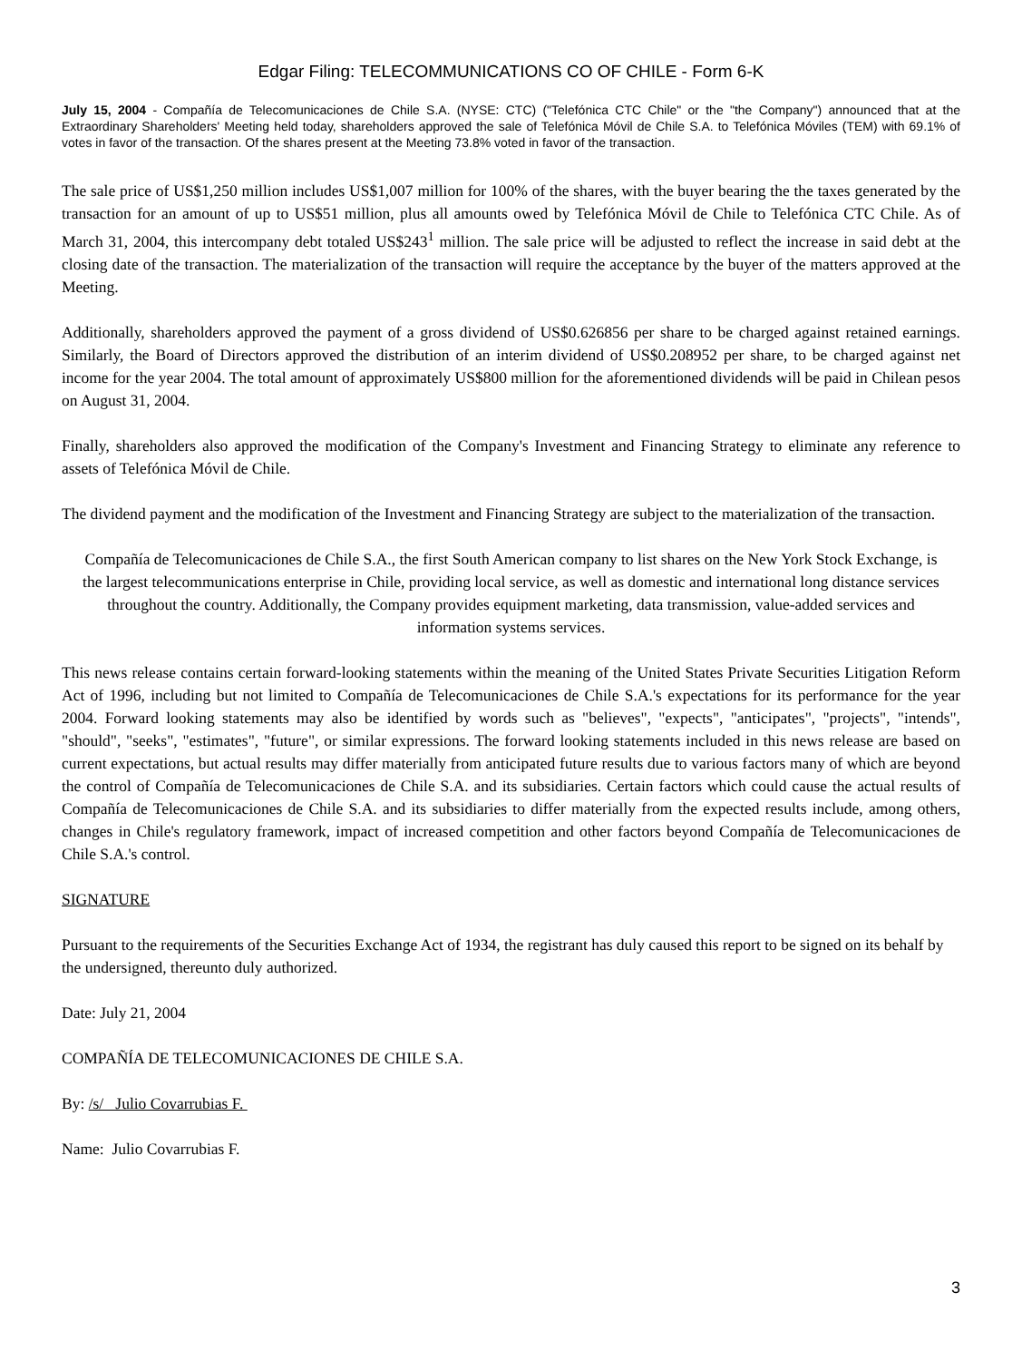Edgar Filing: TELECOMMUNICATIONS CO OF CHILE - Form 6-K
July 15, 2004 - Compañía de Telecomunicaciones de Chile S.A. (NYSE: CTC) ("Telefónica CTC Chile" or the "the Company") announced that at the Extraordinary Shareholders' Meeting held today, shareholders approved the sale of Telefónica Móvil de Chile S.A. to Telefónica Móviles (TEM) with 69.1% of votes in favor of the transaction. Of the shares present at the Meeting 73.8% voted in favor of the transaction.
The sale price of US$1,250 million includes US$1,007 million for 100% of the shares, with the buyer bearing the the taxes generated by the transaction for an amount of up to US$51 million, plus all amounts owed by Telefónica Móvil de Chile to Telefónica CTC Chile. As of March 31, 2004, this intercompany debt totaled US$243<sup>1</sup> million. The sale price will be adjusted to reflect the increase in said debt at the closing date of the transaction. The materialization of the transaction will require the acceptance by the buyer of the matters approved at the Meeting.
Additionally, shareholders approved the payment of a gross dividend of US$0.626856 per share to be charged against retained earnings. Similarly, the Board of Directors approved the distribution of an interim dividend of US$0.208952 per share, to be charged against net income for the year 2004. The total amount of approximately US$800 million for the aforementioned dividends will be paid in Chilean pesos on August 31, 2004.
Finally, shareholders also approved the modification of the Company's Investment and Financing Strategy to eliminate any reference to assets of Telefónica Móvil de Chile.
The dividend payment and the modification of the Investment and Financing Strategy are subject to the materialization of the transaction.
Compañía de Telecomunicaciones de Chile S.A., the first South American company to list shares on the New York Stock Exchange, is the largest telecommunications enterprise in Chile, providing local service, as well as domestic and international long distance services throughout the country. Additionally, the Company provides equipment marketing, data transmission, value-added services and information systems services.
This news release contains certain forward-looking statements within the meaning of the United States Private Securities Litigation Reform Act of 1996, including but not limited to Compañía de Telecomunicaciones de Chile S.A.'s expectations for its performance for the year 2004. Forward looking statements may also be identified by words such as "believes", "expects", "anticipates", "projects", "intends", "should", "seeks", "estimates", "future", or similar expressions. The forward looking statements included in this news release are based on current expectations, but actual results may differ materially from anticipated future results due to various factors many of which are beyond the control of Compañía de Telecomunicaciones de Chile S.A. and its subsidiaries. Certain factors which could cause the actual results of Compañía de Telecomunicaciones de Chile S.A. and its subsidiaries to differ materially from the expected results include, among others, changes in Chile's regulatory framework, impact of increased competition and other factors beyond Compañía de Telecomunicaciones de Chile S.A.'s control.
SIGNATURE
Pursuant to the requirements of the Securities Exchange Act of 1934, the registrant has duly caused this report to be signed on its behalf by the undersigned, thereunto duly authorized.
Date: July 21, 2004
COMPAÑÍA DE TELECOMUNICACIONES DE CHILE S.A.
By: /s/ Julio Covarrubias F.
Name: Julio Covarrubias F.
3